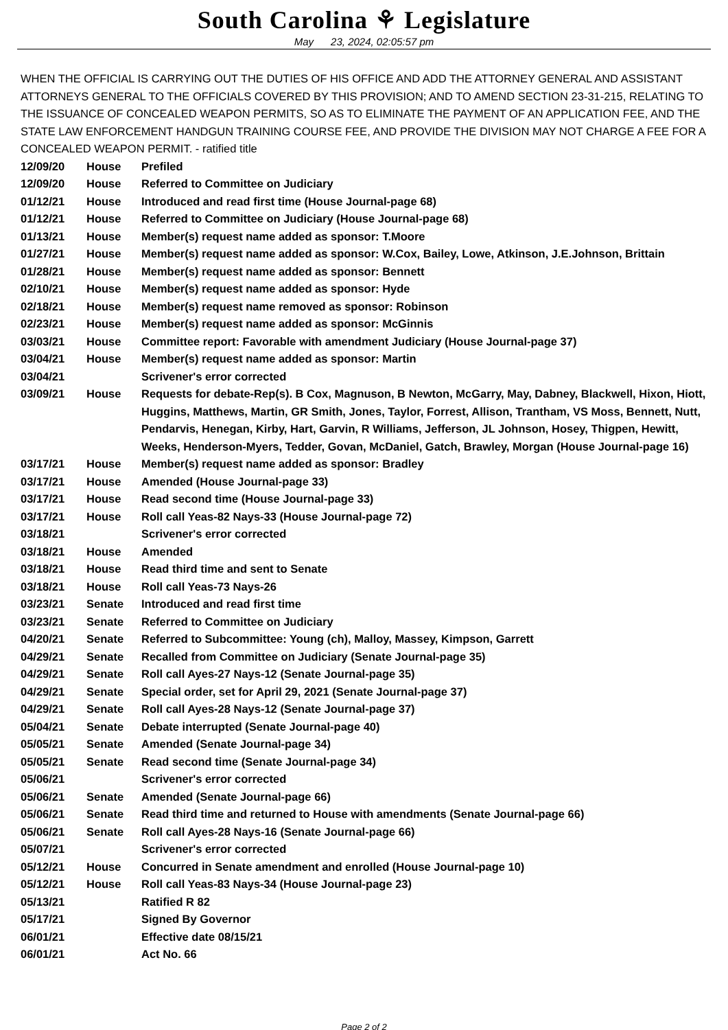South Carolina ⚘ Legislature
May 23, 2024, 02:05:57 pm
WHEN THE OFFICIAL IS CARRYING OUT THE DUTIES OF HIS OFFICE AND ADD THE ATTORNEY GENERAL AND ASSISTANT ATTORNEYS GENERAL TO THE OFFICIALS COVERED BY THIS PROVISION; AND TO AMEND SECTION 23-31-215, RELATING TO THE ISSUANCE OF CONCEALED WEAPON PERMITS, SO AS TO ELIMINATE THE PAYMENT OF AN APPLICATION FEE, AND THE STATE LAW ENFORCEMENT HANDGUN TRAINING COURSE FEE, AND PROVIDE THE DIVISION MAY NOT CHARGE A FEE FOR A CONCEALED WEAPON PERMIT. - ratified title
| 12/09/20 | House | Prefiled |
| 12/09/20 | House | Referred to Committee on Judiciary |
| 01/12/21 | House | Introduced and read first time (House Journal-page 68) |
| 01/12/21 | House | Referred to Committee on Judiciary (House Journal-page 68) |
| 01/13/21 | House | Member(s) request name added as sponsor: T.Moore |
| 01/27/21 | House | Member(s) request name added as sponsor: W.Cox, Bailey, Lowe, Atkinson, J.E.Johnson, Brittain |
| 01/28/21 | House | Member(s) request name added as sponsor: Bennett |
| 02/10/21 | House | Member(s) request name added as sponsor: Hyde |
| 02/18/21 | House | Member(s) request name removed as sponsor: Robinson |
| 02/23/21 | House | Member(s) request name added as sponsor: McGinnis |
| 03/03/21 | House | Committee report: Favorable with amendment Judiciary (House Journal-page 37) |
| 03/04/21 | House | Member(s) request name added as sponsor: Martin |
| 03/04/21 | | Scrivener's error corrected |
| 03/09/21 | House | Requests for debate-Rep(s). B Cox, Magnuson, B Newton, McGarry, May, Dabney, Blackwell, Hixon, Hiott, Huggins, Matthews, Martin, GR Smith, Jones, Taylor, Forrest, Allison, Trantham, VS Moss, Bennett, Nutt, Pendarvis, Henegan, Kirby, Hart, Garvin, R Williams, Jefferson, JL Johnson, Hosey, Thigpen, Hewitt, Weeks, Henderson-Myers, Tedder, Govan, McDaniel, Gatch, Brawley, Morgan (House Journal-page 16) |
| 03/17/21 | House | Member(s) request name added as sponsor: Bradley |
| 03/17/21 | House | Amended (House Journal-page 33) |
| 03/17/21 | House | Read second time (House Journal-page 33) |
| 03/17/21 | House | Roll call Yeas-82 Nays-33 (House Journal-page 72) |
| 03/18/21 | | Scrivener's error corrected |
| 03/18/21 | House | Amended |
| 03/18/21 | House | Read third time and sent to Senate |
| 03/18/21 | House | Roll call Yeas-73 Nays-26 |
| 03/23/21 | Senate | Introduced and read first time |
| 03/23/21 | Senate | Referred to Committee on Judiciary |
| 04/20/21 | Senate | Referred to Subcommittee: Young (ch), Malloy, Massey, Kimpson, Garrett |
| 04/29/21 | Senate | Recalled from Committee on Judiciary (Senate Journal-page 35) |
| 04/29/21 | Senate | Roll call Ayes-27 Nays-12 (Senate Journal-page 35) |
| 04/29/21 | Senate | Special order, set for April 29, 2021 (Senate Journal-page 37) |
| 04/29/21 | Senate | Roll call Ayes-28 Nays-12 (Senate Journal-page 37) |
| 05/04/21 | Senate | Debate interrupted (Senate Journal-page 40) |
| 05/05/21 | Senate | Amended (Senate Journal-page 34) |
| 05/05/21 | Senate | Read second time (Senate Journal-page 34) |
| 05/06/21 | | Scrivener's error corrected |
| 05/06/21 | Senate | Amended (Senate Journal-page 66) |
| 05/06/21 | Senate | Read third time and returned to House with amendments (Senate Journal-page 66) |
| 05/06/21 | Senate | Roll call Ayes-28 Nays-16 (Senate Journal-page 66) |
| 05/07/21 | | Scrivener's error corrected |
| 05/12/21 | House | Concurred in Senate amendment and enrolled (House Journal-page 10) |
| 05/12/21 | House | Roll call Yeas-83 Nays-34 (House Journal-page 23) |
| 05/13/21 | | Ratified R 82 |
| 05/17/21 | | Signed By Governor |
| 06/01/21 | | Effective date 08/15/21 |
| 06/01/21 | | Act No. 66 |
Page 2 of 2